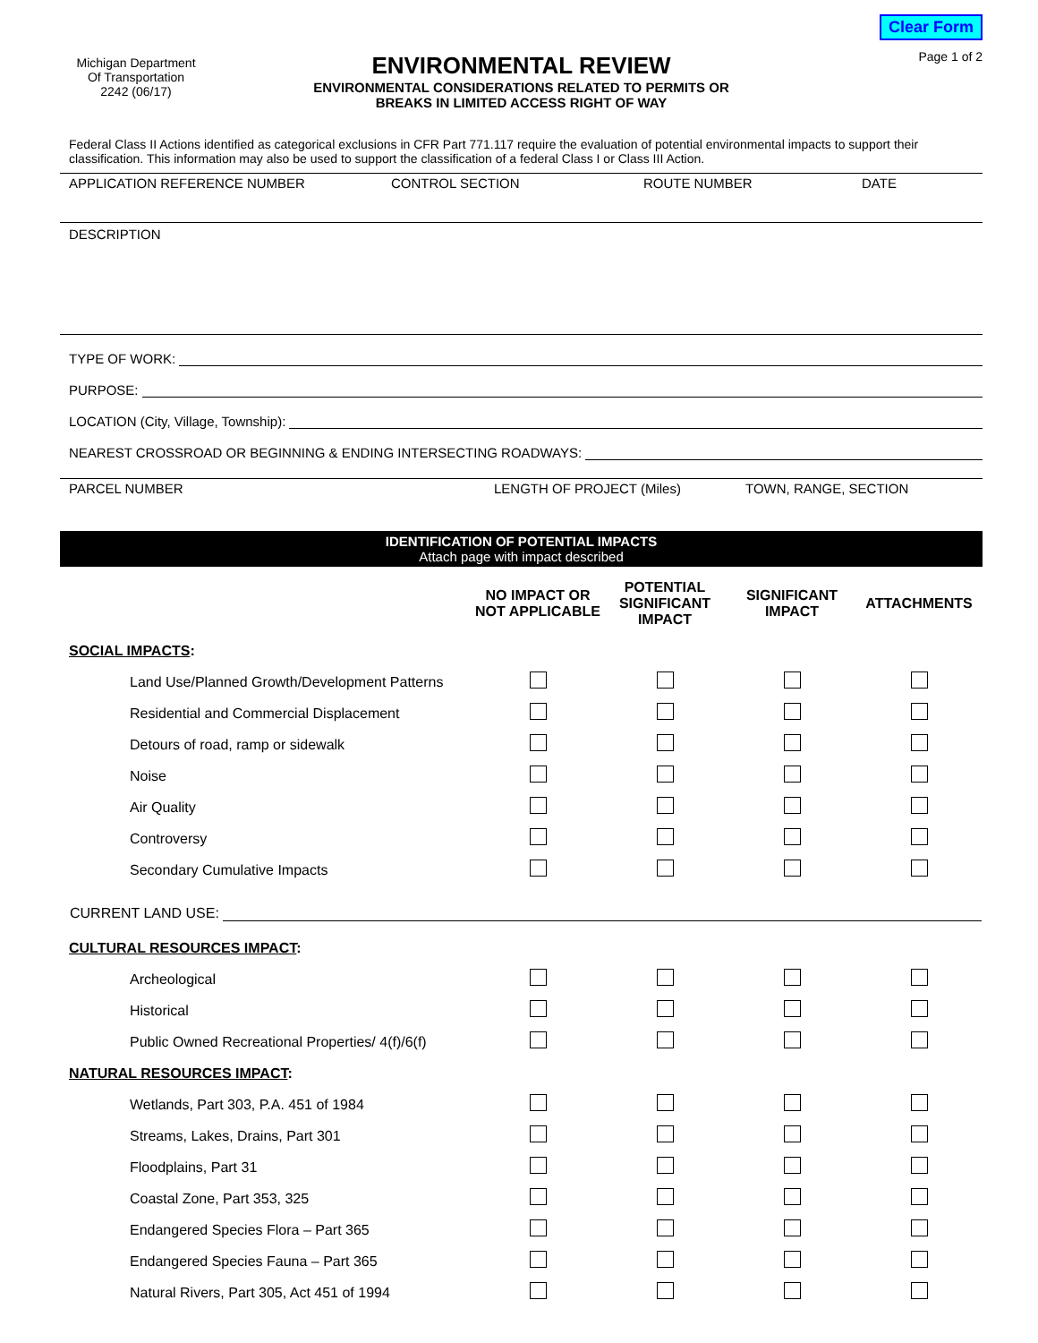Michigan Department
Of Transportation
2242 (06/17)
ENVIRONMENTAL REVIEW
ENVIRONMENTAL CONSIDERATIONS RELATED TO PERMITS OR
BREAKS IN LIMITED ACCESS RIGHT OF WAY
Clear Form
Page 1 of 2
Federal Class II Actions identified as categorical exclusions in CFR Part 771.117 require the evaluation of potential environmental impacts to support their classification. This information may also be used to support the classification of a federal Class I or Class III Action.
| APPLICATION REFERENCE NUMBER | CONTROL SECTION | ROUTE NUMBER | DATE |
DESCRIPTION
TYPE OF WORK:
PURPOSE:
LOCATION (City, Village, Township):
NEAREST CROSSROAD OR BEGINNING & ENDING INTERSECTING ROADWAYS:
| PARCEL NUMBER | LENGTH OF PROJECT (Miles) | TOWN, RANGE, SECTION |
IDENTIFICATION OF POTENTIAL IMPACTS
Attach page with impact described
| | NO IMPACT OR NOT APPLICABLE | POTENTIAL SIGNIFICANT IMPACT | SIGNIFICANT IMPACT | ATTACHMENTS |
| --- | --- | --- | --- | --- |
| SOCIAL IMPACTS : | | | | |
| Land Use/Planned Growth/Development Patterns | | | | |
| Residential and Commercial Displacement | | | | |
| Detours of road, ramp or sidewalk | | | | |
| Noise | | | | |
| Air Quality | | | | |
| Controversy | | | | |
| Secondary Cumulative Impacts | | | | |
| CURRENT LAND USE: | | | | |
| CULTURAL RESOURCES IMPACT : | | | | |
| Archeological | | | | |
| Historical | | | | |
| Public Owned Recreational Properties/ 4(f)/6(f) | | | | |
| NATURAL RESOURCES IMPACT : | | | | |
| Wetlands, Part 303, P.A. 451 of 1984 | | | | |
| Streams, Lakes, Drains, Part 301 | | | | |
| Floodplains, Part 31 | | | | |
| Coastal Zone, Part 353, 325 | | | | |
| Endangered Species Flora – Part 365 | | | | |
| Endangered Species Fauna – Part 365 | | | | |
| Natural Rivers, Part 305, Act 451 of 1994 | | | | |